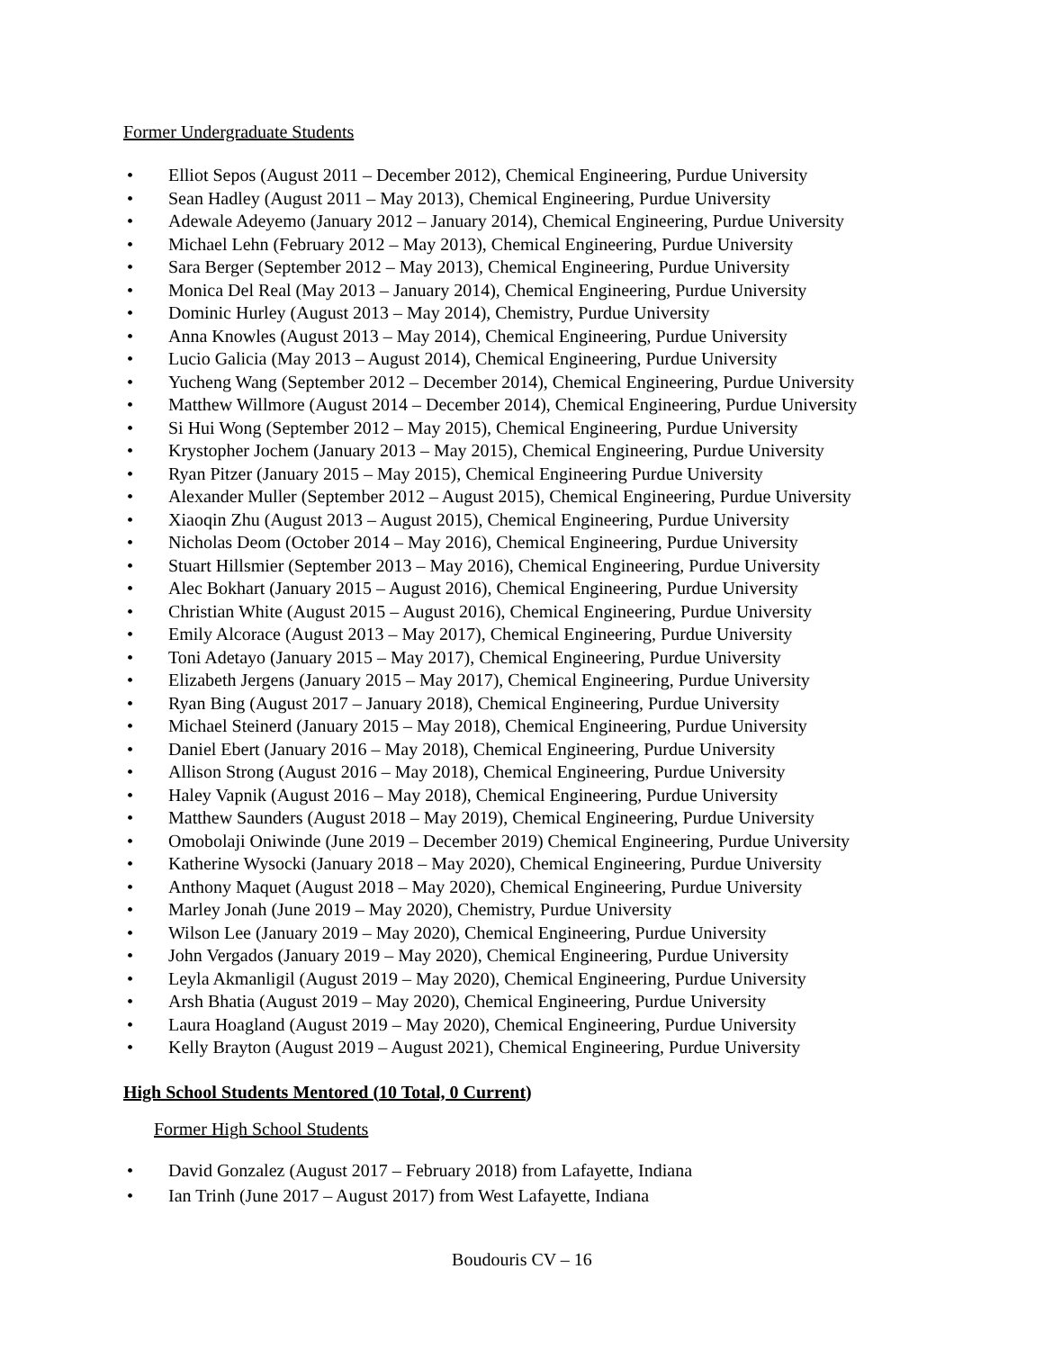Former Undergraduate Students
• Elliot Sepos (August 2011 – December 2012), Chemical Engineering, Purdue University
• Sean Hadley (August 2011 – May 2013), Chemical Engineering, Purdue University
• Adewale Adeyemo (January 2012 – January 2014), Chemical Engineering, Purdue University
• Michael Lehn (February 2012 – May 2013), Chemical Engineering, Purdue University
• Sara Berger (September 2012 – May 2013), Chemical Engineering, Purdue University
• Monica Del Real (May 2013 – January 2014), Chemical Engineering, Purdue University
• Dominic Hurley (August 2013 – May 2014), Chemistry, Purdue University
• Anna Knowles (August 2013 – May 2014), Chemical Engineering, Purdue University
• Lucio Galicia (May 2013 – August 2014), Chemical Engineering, Purdue University
• Yucheng Wang (September 2012 – December 2014), Chemical Engineering, Purdue University
• Matthew Willmore (August 2014 – December 2014), Chemical Engineering, Purdue University
• Si Hui Wong (September 2012 – May 2015), Chemical Engineering, Purdue University
• Krystopher Jochem (January 2013 – May 2015), Chemical Engineering, Purdue University
• Ryan Pitzer (January 2015 – May 2015), Chemical Engineering Purdue University
• Alexander Muller (September 2012 – August 2015), Chemical Engineering, Purdue University
• Xiaoqin Zhu (August 2013 – August 2015), Chemical Engineering, Purdue University
• Nicholas Deom (October 2014 – May 2016), Chemical Engineering, Purdue University
• Stuart Hillsmier (September 2013 – May 2016), Chemical Engineering, Purdue University
• Alec Bokhart (January 2015 – August 2016), Chemical Engineering, Purdue University
• Christian White (August 2015 – August 2016), Chemical Engineering, Purdue University
• Emily Alcorace (August 2013 – May 2017), Chemical Engineering, Purdue University
• Toni Adetayo (January 2015 – May 2017), Chemical Engineering, Purdue University
• Elizabeth Jergens (January 2015 – May 2017), Chemical Engineering, Purdue University
• Ryan Bing (August 2017 – January 2018), Chemical Engineering, Purdue University
• Michael Steinerd (January 2015 – May 2018), Chemical Engineering, Purdue University
• Daniel Ebert (January 2016 – May 2018), Chemical Engineering, Purdue University
• Allison Strong (August 2016 – May 2018), Chemical Engineering, Purdue University
• Haley Vapnik (August 2016 – May 2018), Chemical Engineering, Purdue University
• Matthew Saunders (August 2018 – May 2019), Chemical Engineering, Purdue University
• Omobolaji Oniwinde (June 2019 – December 2019) Chemical Engineering, Purdue University
• Katherine Wysocki (January 2018 – May 2020), Chemical Engineering, Purdue University
• Anthony Maquet (August 2018 – May 2020), Chemical Engineering, Purdue University
• Marley Jonah (June 2019 – May 2020), Chemistry, Purdue University
• Wilson Lee (January 2019 – May 2020), Chemical Engineering, Purdue University
• John Vergados (January 2019 – May 2020), Chemical Engineering, Purdue University
• Leyla Akmanligil (August 2019 – May 2020), Chemical Engineering, Purdue University
• Arsh Bhatia (August 2019 – May 2020), Chemical Engineering, Purdue University
• Laura Hoagland (August 2019 – May 2020), Chemical Engineering, Purdue University
• Kelly Brayton (August 2019 – August 2021), Chemical Engineering, Purdue University
High School Students Mentored (10 Total, 0 Current)
Former High School Students
• David Gonzalez (August 2017 – February 2018) from Lafayette, Indiana
• Ian Trinh (June 2017 – August 2017) from West Lafayette, Indiana
Boudouris CV – 16